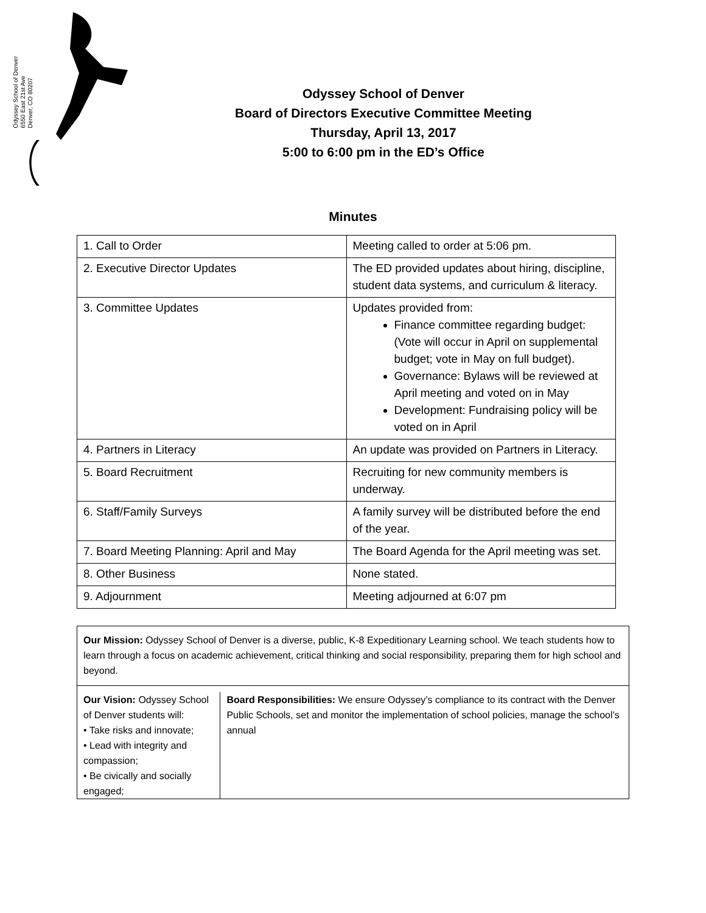Odyssey School of Denver
6550 East 21st Ave
Denver, CO 80207
Odyssey School of Denver
Board of Directors Executive Committee Meeting
Thursday, April 13, 2017
5:00 to 6:00 pm in the ED’s Office
Minutes
| 1. Call to Order | Meeting called to order at 5:06 pm. |
| 2. Executive Director Updates | The ED provided updates about hiring, discipline, student data systems, and curriculum & literacy. |
| 3. Committee Updates | Updates provided from: Finance committee regarding budget: (Vote will occur in April on supplemental budget; vote in May on full budget). Governance: Bylaws will be reviewed at April meeting and voted on in May Development: Fundraising policy will be voted on in April |
| 4. Partners in Literacy | An update was provided on Partners in Literacy. |
| 5. Board Recruitment | Recruiting for new community members is underway. |
| 6. Staff/Family Surveys | A family survey will be distributed before the end of the year. |
| 7. Board Meeting Planning: April and May | The Board Agenda for the April meeting was set. |
| 8. Other Business | None stated. |
| 9. Adjournment | Meeting adjourned at 6:07 pm |
Our Mission: Odyssey School of Denver is a diverse, public, K-8 Expeditionary Learning school. We teach students how to learn through a focus on academic achievement, critical thinking and social responsibility, preparing them for high school and beyond.
Our Vision: Odyssey School of Denver students will:
• Take risks and innovate;
• Lead with integrity and compassion;
• Be civically and socially engaged;
Board Responsibilities: We ensure Odyssey’s compliance to its contract with the Denver Public Schools, set and monitor the implementation of school policies, manage the school’s annual